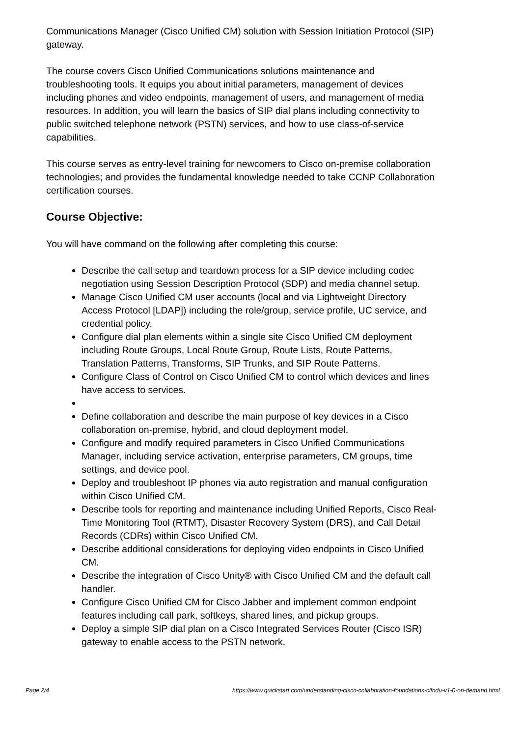Communications Manager (Cisco Unified CM) solution with Session Initiation Protocol (SIP) gateway.
The course covers Cisco Unified Communications solutions maintenance and troubleshooting tools. It equips you about initial parameters, management of devices including phones and video endpoints, management of users, and management of media resources. In addition, you will learn the basics of SIP dial plans including connectivity to public switched telephone network (PSTN) services, and how to use class-of-service capabilities.
This course serves as entry-level training for newcomers to Cisco on-premise collaboration technologies; and provides the fundamental knowledge needed to take CCNP Collaboration certification courses.
Course Objective:
You will have command on the following after completing this course:
Describe the call setup and teardown process for a SIP device including codec negotiation using Session Description Protocol (SDP) and media channel setup.
Manage Cisco Unified CM user accounts (local and via Lightweight Directory Access Protocol [LDAP]) including the role/group, service profile, UC service, and credential policy.
Configure dial plan elements within a single site Cisco Unified CM deployment including Route Groups, Local Route Group, Route Lists, Route Patterns, Translation Patterns, Transforms, SIP Trunks, and SIP Route Patterns.
Configure Class of Control on Cisco Unified CM to control which devices and lines have access to services.
Define collaboration and describe the main purpose of key devices in a Cisco collaboration on-premise, hybrid, and cloud deployment model.
Configure and modify required parameters in Cisco Unified Communications Manager, including service activation, enterprise parameters, CM groups, time settings, and device pool.
Deploy and troubleshoot IP phones via auto registration and manual configuration within Cisco Unified CM.
Describe tools for reporting and maintenance including Unified Reports, Cisco Real-Time Monitoring Tool (RTMT), Disaster Recovery System (DRS), and Call Detail Records (CDRs) within Cisco Unified CM.
Describe additional considerations for deploying video endpoints in Cisco Unified CM.
Describe the integration of Cisco Unity® with Cisco Unified CM and the default call handler.
Configure Cisco Unified CM for Cisco Jabber and implement common endpoint features including call park, softkeys, shared lines, and pickup groups.
Deploy a simple SIP dial plan on a Cisco Integrated Services Router (Cisco ISR) gateway to enable access to the PSTN network.
Page 2/4 https://www.quickstart.com/understanding-cisco-collaboration-foundations-clfndu-v1-0-on-demand.html